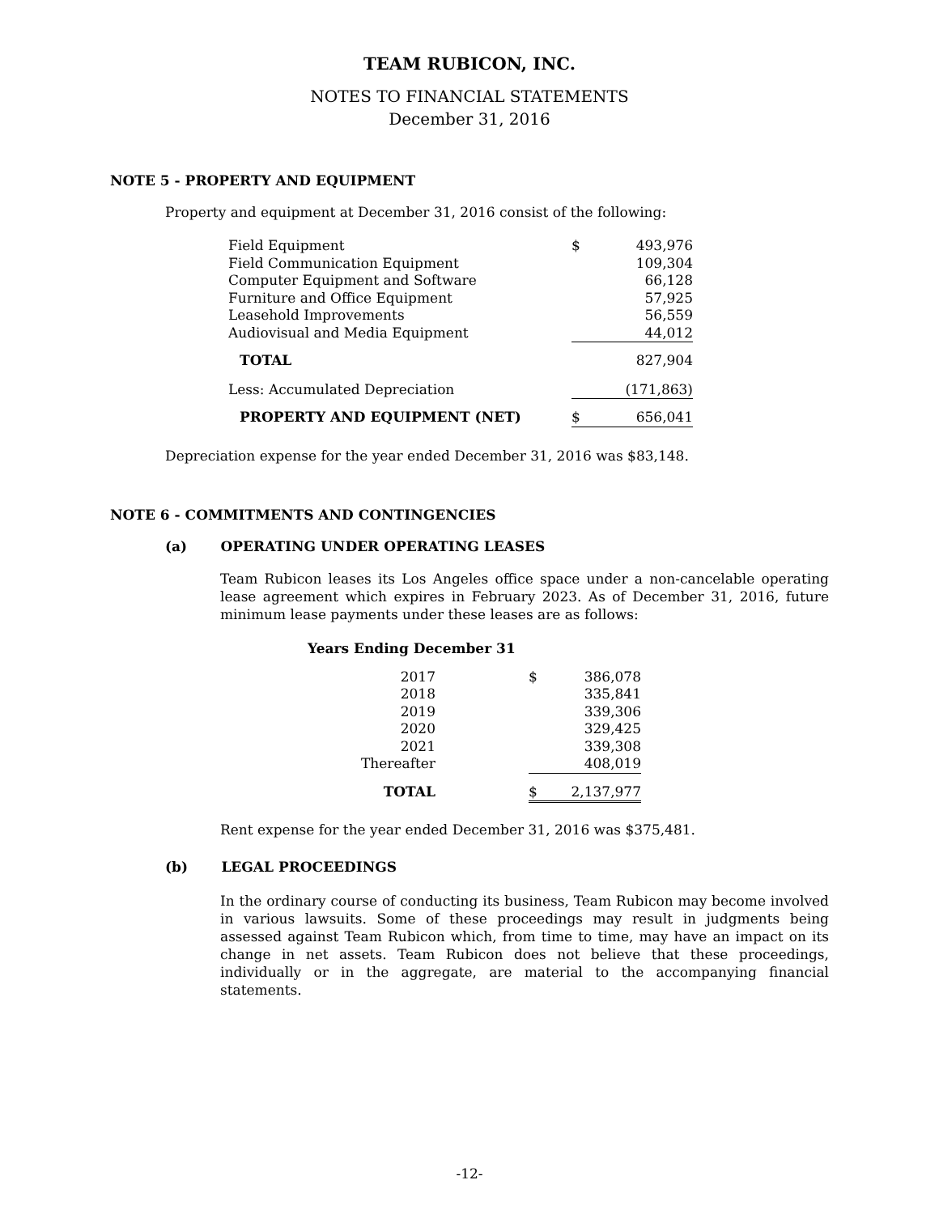TEAM RUBICON, INC.
NOTES TO FINANCIAL STATEMENTS
December 31, 2016
NOTE 5 - PROPERTY AND EQUIPMENT
Property and equipment at December 31, 2016 consist of the following:
| Field Equipment | $ | 493,976 |
| Field Communication Equipment | | 109,304 |
| Computer Equipment and Software | | 66,128 |
| Furniture and Office Equipment | | 57,925 |
| Leasehold Improvements | | 56,559 |
| Audiovisual and Media Equipment | | 44,012 |
| TOTAL | | 827,904 |
| Less: Accumulated Depreciation | | (171,863) |
| PROPERTY AND EQUIPMENT (NET) | $ | 656,041 |
Depreciation expense for the year ended December 31, 2016 was $83,148.
NOTE 6 - COMMITMENTS AND CONTINGENCIES
(a) OPERATING UNDER OPERATING LEASES
Team Rubicon leases its Los Angeles office space under a non-cancelable operating lease agreement which expires in February 2023. As of December 31, 2016, future minimum lease payments under these leases are as follows:
Years Ending December 31
| 2017 | | $ | 386,078 |
| 2018 | | | 335,841 |
| 2019 | | | 339,306 |
| 2020 | | | 329,425 |
| 2021 | | | 339,308 |
| Thereafter | | | 408,019 |
| TOTAL | | $ | 2,137,977 |
Rent expense for the year ended December 31, 2016 was $375,481.
(b) LEGAL PROCEEDINGS
In the ordinary course of conducting its business, Team Rubicon may become involved in various lawsuits. Some of these proceedings may result in judgments being assessed against Team Rubicon which, from time to time, may have an impact on its change in net assets. Team Rubicon does not believe that these proceedings, individually or in the aggregate, are material to the accompanying financial statements.
-12-